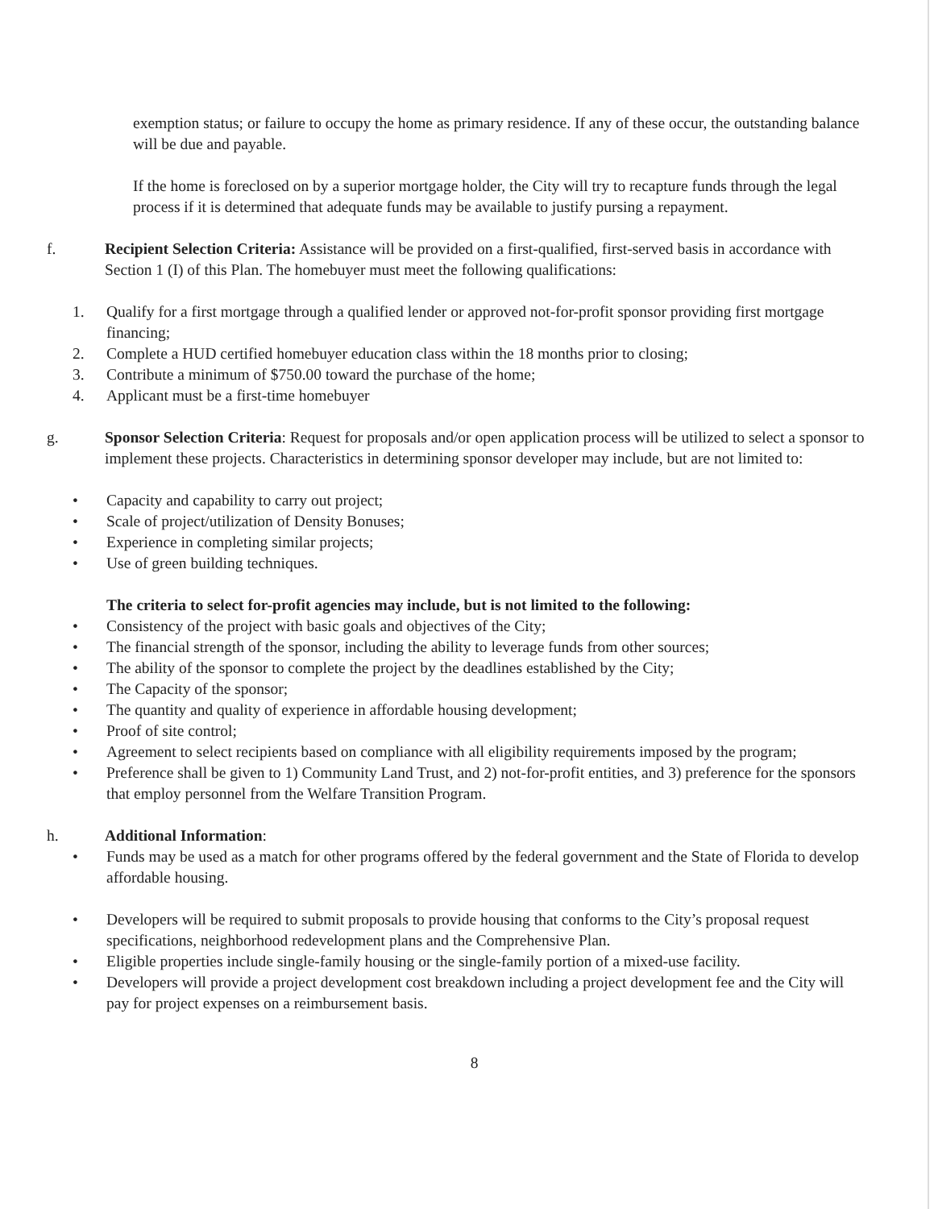exemption status; or failure to occupy the home as primary residence. If any of these occur, the outstanding balance will be due and payable.
If the home is foreclosed on by a superior mortgage holder, the City will try to recapture funds through the legal process if it is determined that adequate funds may be available to justify pursing a repayment.
f. Recipient Selection Criteria: Assistance will be provided on a first-qualified, first-served basis in accordance with Section 1 (I) of this Plan. The homebuyer must meet the following qualifications:
1. Qualify for a first mortgage through a qualified lender or approved not-for-profit sponsor providing first mortgage financing;
2. Complete a HUD certified homebuyer education class within the 18 months prior to closing;
3. Contribute a minimum of $750.00 toward the purchase of the home;
4. Applicant must be a first-time homebuyer
g. Sponsor Selection Criteria: Request for proposals and/or open application process will be utilized to select a sponsor to implement these projects. Characteristics in determining sponsor developer may include, but are not limited to:
• Capacity and capability to carry out project;
• Scale of project/utilization of Density Bonuses;
• Experience in completing similar projects;
• Use of green building techniques.
The criteria to select for-profit agencies may include, but is not limited to the following:
• Consistency of the project with basic goals and objectives of the City;
• The financial strength of the sponsor, including the ability to leverage funds from other sources;
• The ability of the sponsor to complete the project by the deadlines established by the City;
• The Capacity of the sponsor;
• The quantity and quality of experience in affordable housing development;
• Proof of site control;
• Agreement to select recipients based on compliance with all eligibility requirements imposed by the program;
• Preference shall be given to 1) Community Land Trust, and 2) not-for-profit entities, and 3) preference for the sponsors that employ personnel from the Welfare Transition Program.
h. Additional Information:
• Funds may be used as a match for other programs offered by the federal government and the State of Florida to develop affordable housing.
• Developers will be required to submit proposals to provide housing that conforms to the City’s proposal request specifications, neighborhood redevelopment plans and the Comprehensive Plan.
• Eligible properties include single-family housing or the single-family portion of a mixed-use facility.
• Developers will provide a project development cost breakdown including a project development fee and the City will pay for project expenses on a reimbursement basis.
8